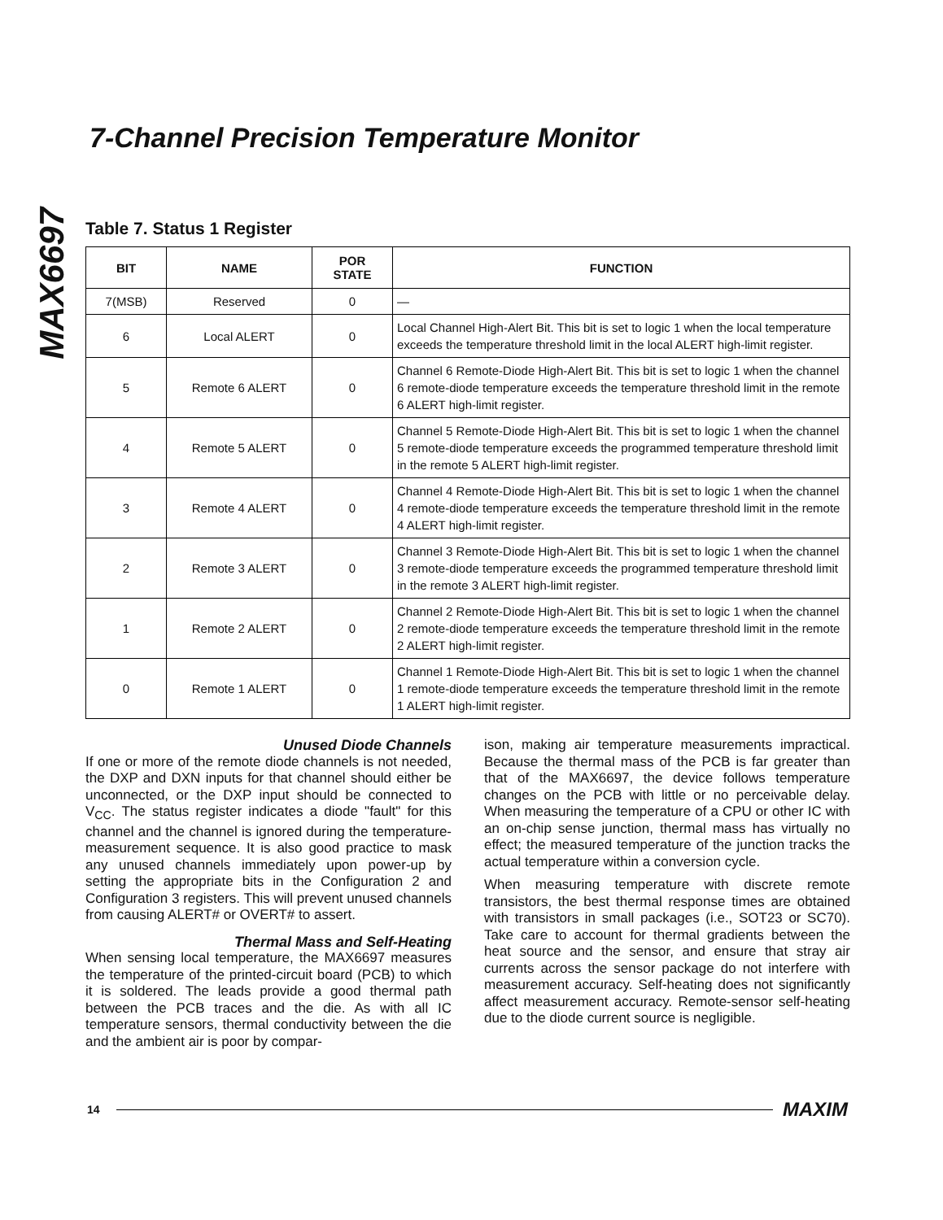MAX6697
7-Channel Precision Temperature Monitor
Table 7. Status 1 Register
| BIT | NAME | POR STATE | FUNCTION |
| --- | --- | --- | --- |
| 7(MSB) | Reserved | 0 | — |
| 6 | Local ALERT | 0 | Local Channel High-Alert Bit. This bit is set to logic 1 when the local temperature exceeds the temperature threshold limit in the local ALERT high-limit register. |
| 5 | Remote 6 ALERT | 0 | Channel 6 Remote-Diode High-Alert Bit. This bit is set to logic 1 when the channel 6 remote-diode temperature exceeds the temperature threshold limit in the remote 6 ALERT high-limit register. |
| 4 | Remote 5 ALERT | 0 | Channel 5 Remote-Diode High-Alert Bit. This bit is set to logic 1 when the channel 5 remote-diode temperature exceeds the programmed temperature threshold limit in the remote 5 ALERT high-limit register. |
| 3 | Remote 4 ALERT | 0 | Channel 4 Remote-Diode High-Alert Bit. This bit is set to logic 1 when the channel 4 remote-diode temperature exceeds the temperature threshold limit in the remote 4 ALERT high-limit register. |
| 2 | Remote 3 ALERT | 0 | Channel 3 Remote-Diode High-Alert Bit. This bit is set to logic 1 when the channel 3 remote-diode temperature exceeds the programmed temperature threshold limit in the remote 3 ALERT high-limit register. |
| 1 | Remote 2 ALERT | 0 | Channel 2 Remote-Diode High-Alert Bit. This bit is set to logic 1 when the channel 2 remote-diode temperature exceeds the temperature threshold limit in the remote 2 ALERT high-limit register. |
| 0 | Remote 1 ALERT | 0 | Channel 1 Remote-Diode High-Alert Bit. This bit is set to logic 1 when the channel 1 remote-diode temperature exceeds the temperature threshold limit in the remote 1 ALERT high-limit register. |
Unused Diode Channels
If one or more of the remote diode channels is not needed, the DXP and DXN inputs for that channel should either be unconnected, or the DXP input should be connected to V<sub>CC</sub>. The status register indicates a diode "fault" for this channel and the channel is ignored during the temperature-measurement sequence. It is also good practice to mask any unused channels immediately upon power-up by setting the appropriate bits in the Configuration 2 and Configuration 3 registers. This will prevent unused channels from causing ALERT# or OVERT# to assert.
Thermal Mass and Self-Heating
When sensing local temperature, the MAX6697 measures the temperature of the printed-circuit board (PCB) to which it is soldered. The leads provide a good thermal path between the PCB traces and the die. As with all IC temperature sensors, thermal conductivity between the die and the ambient air is poor by compar-
ison, making air temperature measurements impractical. Because the thermal mass of the PCB is far greater than that of the MAX6697, the device follows temperature changes on the PCB with little or no perceivable delay. When measuring the temperature of a CPU or other IC with an on-chip sense junction, thermal mass has virtually no effect; the measured temperature of the junction tracks the actual temperature within a conversion cycle.
When measuring temperature with discrete remote transistors, the best thermal response times are obtained with transistors in small packages (i.e., SOT23 or SC70). Take care to account for thermal gradients between the heat source and the sensor, and ensure that stray air currents across the sensor package do not interfere with measurement accuracy. Self-heating does not significantly affect measurement accuracy. Remote-sensor self-heating due to the diode current source is negligible.
14 MAXIM